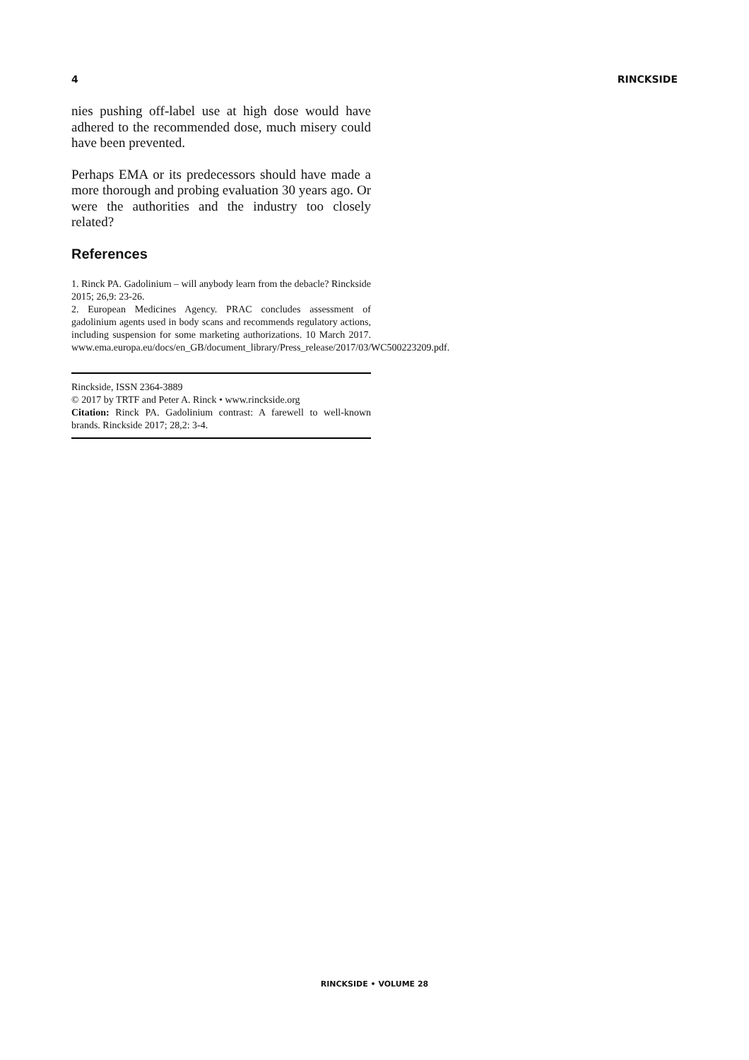4 RINCKSIDE
nies pushing off-label use at high dose would have adhered to the recommended dose, much misery could have been prevented.
Perhaps EMA or its predecessors should have made a more thorough and probing evaluation 30 years ago. Or were the authorities and the industry too closely related?
References
1. Rinck PA. Gadolinium – will anybody learn from the debacle? Rinckside 2015; 26,9: 23-26.
2. European Medicines Agency. PRAC concludes assessment of gadolinium agents used in body scans and recommends regulatory actions, including suspension for some marketing authorizations. 10 March 2017. www.ema.europa.eu/docs/en_GB/document_library/Press_release/2017/03/WC500223209.pdf.
Rinckside, ISSN 2364-3889
© 2017 by TRTF and Peter A. Rinck • www.rinckside.org
Citation: Rinck PA. Gadolinium contrast: A farewell to well-known brands. Rinckside 2017; 28,2: 3-4.
RINCKSIDE • VOLUME 28